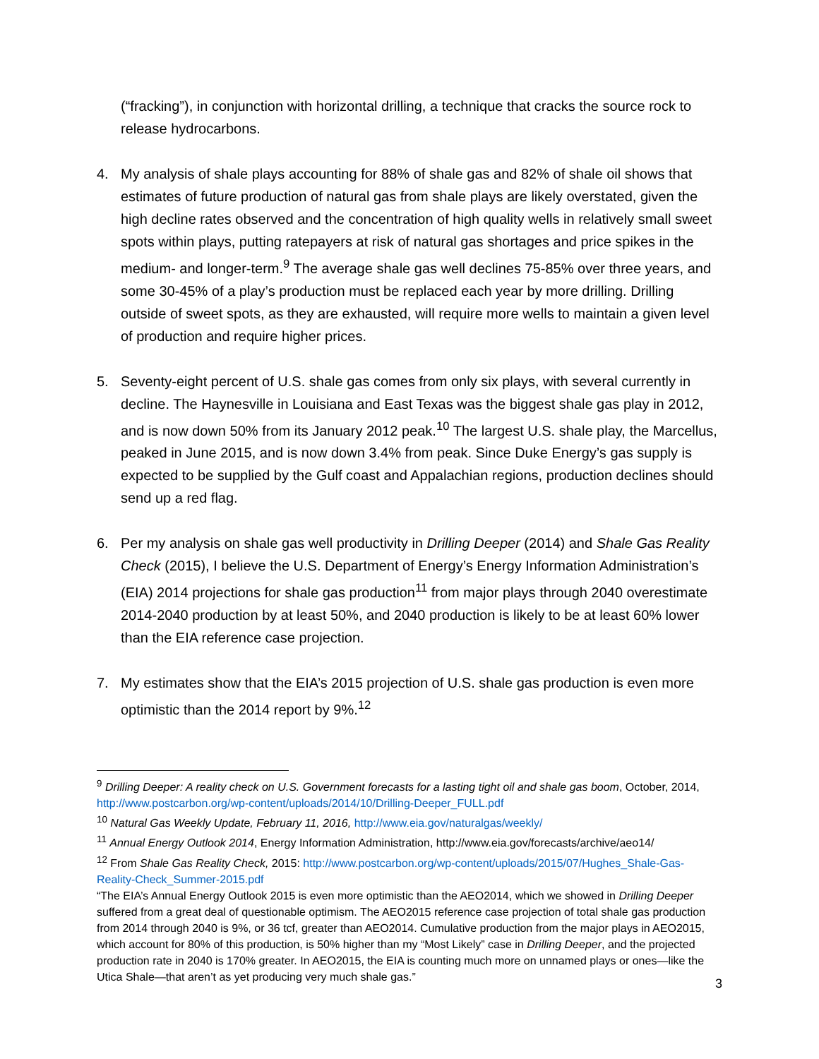(“fracking”), in conjunction with horizontal drilling, a technique that cracks the source rock to release hydrocarbons.
4. My analysis of shale plays accounting for 88% of shale gas and 82% of shale oil shows that estimates of future production of natural gas from shale plays are likely overstated, given the high decline rates observed and the concentration of high quality wells in relatively small sweet spots within plays, putting ratepayers at risk of natural gas shortages and price spikes in the medium- and longer-term.<sup>9</sup> The average shale gas well declines 75-85% over three years, and some 30-45% of a play’s production must be replaced each year by more drilling. Drilling outside of sweet spots, as they are exhausted, will require more wells to maintain a given level of production and require higher prices.
5. Seventy-eight percent of U.S. shale gas comes from only six plays, with several currently in decline. The Haynesville in Louisiana and East Texas was the biggest shale gas play in 2012, and is now down 50% from its January 2012 peak.<sup>10</sup> The largest U.S. shale play, the Marcellus, peaked in June 2015, and is now down 3.4% from peak. Since Duke Energy’s gas supply is expected to be supplied by the Gulf coast and Appalachian regions, production declines should send up a red flag.
6. Per my analysis on shale gas well productivity in Drilling Deeper (2014) and Shale Gas Reality Check (2015), I believe the U.S. Department of Energy’s Energy Information Administration’s (EIA) 2014 projections for shale gas production<sup>11</sup> from major plays through 2040 overestimate 2014-2040 production by at least 50%, and 2040 production is likely to be at least 60% lower than the EIA reference case projection.
7. My estimates show that the EIA’s 2015 projection of U.S. shale gas production is even more optimistic than the 2014 report by 9%.<sup>12</sup>
<sup>9</sup> Drilling Deeper: A reality check on U.S. Government forecasts for a lasting tight oil and shale gas boom, October, 2014, http://www.postcarbon.org/wp-content/uploads/2014/10/Drilling-Deeper_FULL.pdf
<sup>10</sup> Natural Gas Weekly Update, February 11, 2016, http://www.eia.gov/naturalgas/weekly/
<sup>11</sup> Annual Energy Outlook 2014, Energy Information Administration, http://www.eia.gov/forecasts/archive/aeo14/
<sup>12</sup> From Shale Gas Reality Check, 2015: http://www.postcarbon.org/wp-content/uploads/2015/07/Hughes_Shale-Gas-Reality-Check_Summer-2015.pdf
“The EIA’s Annual Energy Outlook 2015 is even more optimistic than the AEO2014, which we showed in Drilling Deeper suffered from a great deal of questionable optimism. The AEO2015 reference case projection of total shale gas production from 2014 through 2040 is 9%, or 36 tcf, greater than AEO2014. Cumulative production from the major plays in AEO2015, which account for 80% of this production, is 50% higher than my “Most Likely” case in Drilling Deeper, and the projected production rate in 2040 is 170% greater. In AEO2015, the EIA is counting much more on unnamed plays or ones—like the Utica Shale—that aren’t as yet producing very much shale gas.”
3